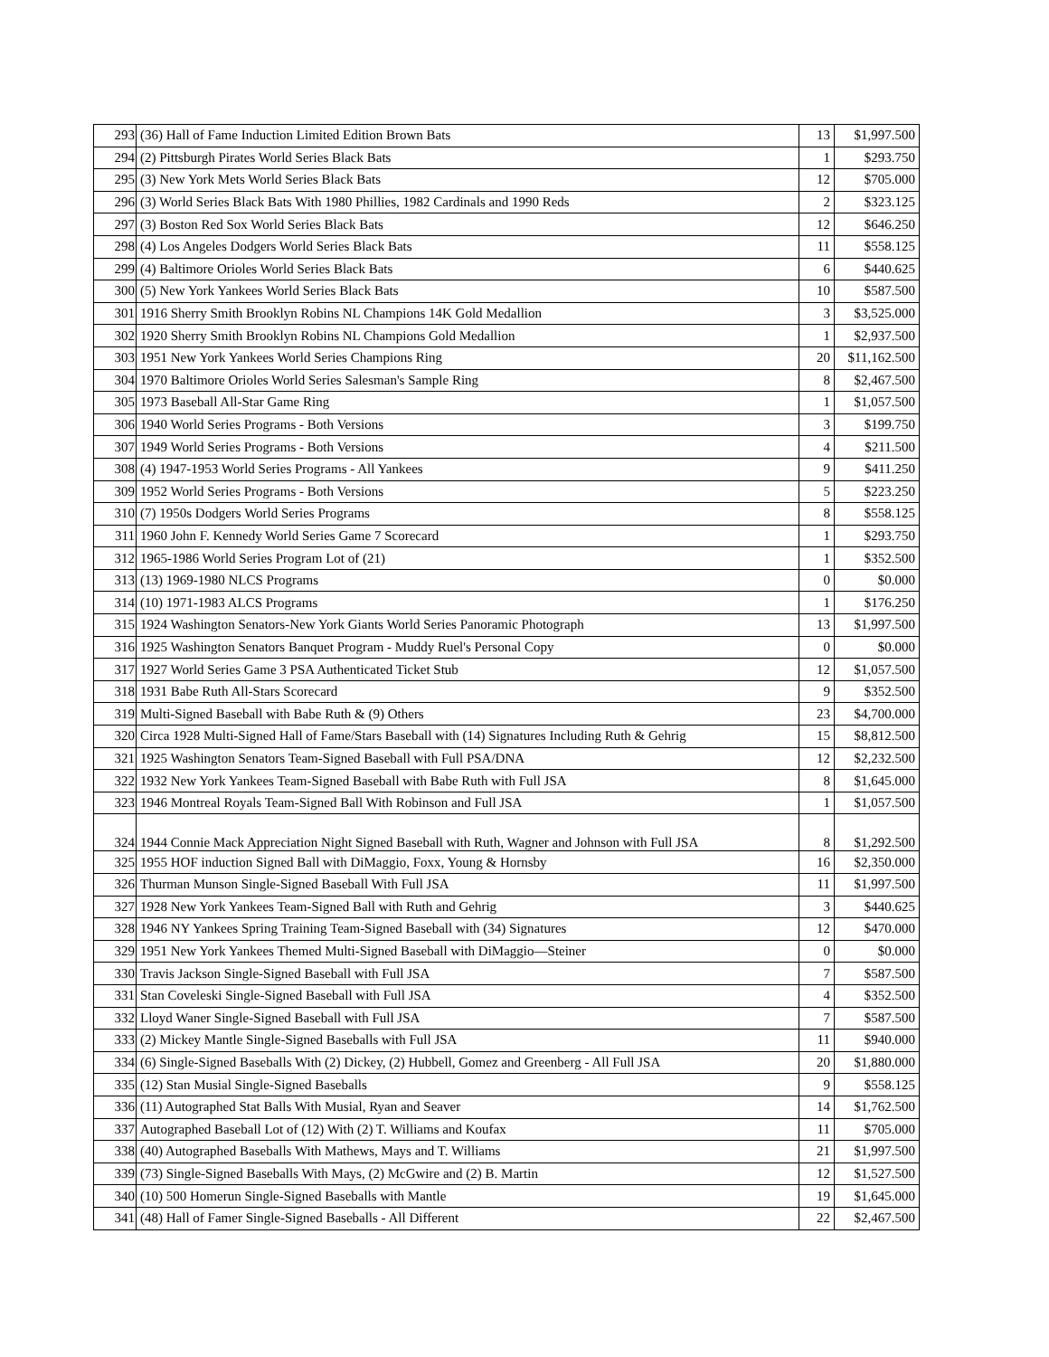| 293 | (36) Hall of Fame Induction Limited Edition Brown Bats | 13 | $1,997.500 |
| 294 | (2) Pittsburgh Pirates World Series Black Bats | 1 | $293.750 |
| 295 | (3) New York Mets World Series Black Bats | 12 | $705.000 |
| 296 | (3) World Series Black Bats With 1980 Phillies, 1982 Cardinals and 1990 Reds | 2 | $323.125 |
| 297 | (3) Boston Red Sox World Series Black Bats | 12 | $646.250 |
| 298 | (4) Los Angeles Dodgers World Series Black Bats | 11 | $558.125 |
| 299 | (4) Baltimore Orioles World Series Black Bats | 6 | $440.625 |
| 300 | (5) New York Yankees World Series Black Bats | 10 | $587.500 |
| 301 | 1916 Sherry Smith Brooklyn Robins NL Champions 14K Gold Medallion | 3 | $3,525.000 |
| 302 | 1920 Sherry Smith Brooklyn Robins NL Champions Gold Medallion | 1 | $2,937.500 |
| 303 | 1951 New York Yankees World Series Champions Ring | 20 | $11,162.500 |
| 304 | 1970 Baltimore Orioles World Series Salesman's Sample Ring | 8 | $2,467.500 |
| 305 | 1973 Baseball All-Star Game Ring | 1 | $1,057.500 |
| 306 | 1940 World Series Programs - Both Versions | 3 | $199.750 |
| 307 | 1949 World Series Programs - Both Versions | 4 | $211.500 |
| 308 | (4) 1947-1953 World Series Programs - All Yankees | 9 | $411.250 |
| 309 | 1952 World Series Programs - Both Versions | 5 | $223.250 |
| 310 | (7) 1950s Dodgers World Series Programs | 8 | $558.125 |
| 311 | 1960 John F. Kennedy World Series Game 7 Scorecard | 1 | $293.750 |
| 312 | 1965-1986 World Series Program Lot of (21) | 1 | $352.500 |
| 313 | (13) 1969-1980 NLCS Programs | 0 | $0.000 |
| 314 | (10) 1971-1983 ALCS Programs | 1 | $176.250 |
| 315 | 1924 Washington Senators-New York Giants World Series Panoramic Photograph | 13 | $1,997.500 |
| 316 | 1925 Washington Senators Banquet Program - Muddy Ruel's Personal Copy | 0 | $0.000 |
| 317 | 1927 World Series Game 3 PSA Authenticated Ticket Stub | 12 | $1,057.500 |
| 318 | 1931 Babe Ruth All-Stars Scorecard | 9 | $352.500 |
| 319 | Multi-Signed Baseball with Babe Ruth & (9) Others | 23 | $4,700.000 |
| 320 | Circa 1928 Multi-Signed Hall of Fame/Stars Baseball with (14) Signatures Including Ruth & Gehrig | 15 | $8,812.500 |
| 321 | 1925 Washington Senators Team-Signed Baseball with Full PSA/DNA | 12 | $2,232.500 |
| 322 | 1932 New York Yankees Team-Signed Baseball with Babe Ruth with Full JSA | 8 | $1,645.000 |
| 323 | 1946 Montreal Royals Team-Signed Ball With Robinson and Full JSA | 1 | $1,057.500 |
| 324 | 1944 Connie Mack Appreciation Night Signed Baseball with Ruth, Wagner and Johnson with Full JSA | 8 | $1,292.500 |
| 325 | 1955 HOF induction Signed Ball with DiMaggio, Foxx, Young & Hornsby | 16 | $2,350.000 |
| 326 | Thurman Munson Single-Signed Baseball With Full JSA | 11 | $1,997.500 |
| 327 | 1928 New York Yankees Team-Signed Ball with Ruth and Gehrig | 3 | $440.625 |
| 328 | 1946 NY Yankees Spring Training Team-Signed Baseball with (34) Signatures | 12 | $470.000 |
| 329 | 1951 New York Yankees Themed Multi-Signed Baseball with DiMaggio—Steiner | 0 | $0.000 |
| 330 | Travis Jackson Single-Signed Baseball with Full JSA | 7 | $587.500 |
| 331 | Stan Coveleski Single-Signed Baseball with Full JSA | 4 | $352.500 |
| 332 | Lloyd Waner Single-Signed Baseball with Full JSA | 7 | $587.500 |
| 333 | (2) Mickey Mantle Single-Signed Baseballs with Full JSA | 11 | $940.000 |
| 334 | (6) Single-Signed Baseballs With (2) Dickey, (2) Hubbell, Gomez and Greenberg - All Full JSA | 20 | $1,880.000 |
| 335 | (12) Stan Musial Single-Signed Baseballs | 9 | $558.125 |
| 336 | (11) Autographed Stat Balls With Musial, Ryan and Seaver | 14 | $1,762.500 |
| 337 | Autographed Baseball Lot of (12) With (2) T. Williams and Koufax | 11 | $705.000 |
| 338 | (40) Autographed Baseballs With Mathews, Mays and T. Williams | 21 | $1,997.500 |
| 339 | (73) Single-Signed Baseballs With Mays, (2) McGwire and (2) B. Martin | 12 | $1,527.500 |
| 340 | (10) 500 Homerun Single-Signed Baseballs with Mantle | 19 | $1,645.000 |
| 341 | (48) Hall of Famer Single-Signed Baseballs - All Different | 22 | $2,467.500 |